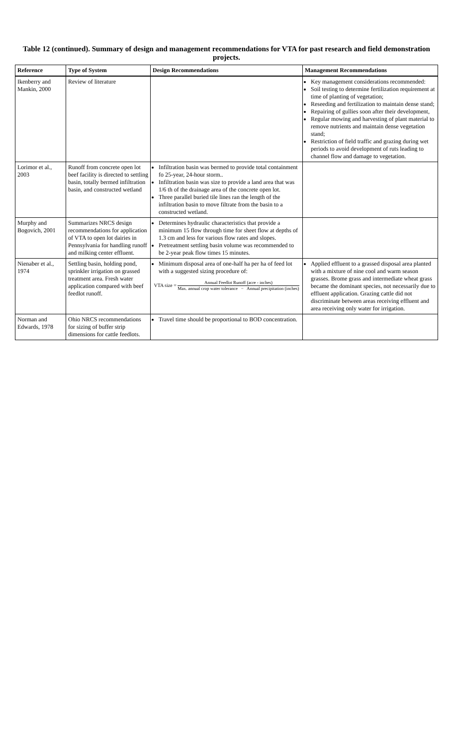Table 12 (continued). Summary of design and management recommendations for VTA for past research and field demonstration projects.
| Reference | Type of System | Design Recommendations | Management Recommendations |
| --- | --- | --- | --- |
| Ikenberry and Mankin, 2000 | Review of literature | | Key management considerations recommended: Soil testing to determine fertilization requirement at time of planting of vegetation; Reseeding and fertilization to maintain dense stand; Repairing of gullies soon after their development, Regular mowing and harvesting of plant material to remove nutrients and maintain dense vegetation stand; Restriction of field traffic and grazing during wet periods to avoid development of ruts leading to channel flow and damage to vegetation. |
| Lorimor et al., 2003 | Runoff from concrete open lot beef facility is directed to settling basin, totally bermed infiltration basin, and constructed wetland | Infiltration basin was bermed to provide total containment fo 25-year, 24-hour storm.. Infiltration basin was size to provide a land area that was 1/6 th of the drainage area of the concrete open lot. Three parallel buried tile lines ran the length of the infiltration basin to move filtrate from the basin to a constructed wetland. | |
| Murphy and Bogovich, 2001 | Summarizes NRCS design recommendations for application of VTA to open lot dairies in Pennsylvania for handling runoff and milking center effluent. | Determines hydraulic characteristics that provide a minimum 15 flow through time for sheet flow at depths of 1.3 cm and less for various flow rates and slopes. Pretreatment settling basin volume was recommended to be 2-year peak flow times 15 minutes. | |
| Nienaber et al., 1974 | Settling basin, holding pond, sprinkler irrigation on grassed treatment area. Fresh water application compared with beef feedlot runoff. | Minimum disposal area of one-half ha per ha of feed lot with a suggested sizing procedure of: VTA size = Annual Feedlot Runoff (acre - inches) Max. annual crop water tolerance − Annual precipitation (inches) | Applied effluent to a grassed disposal area planted with a mixture of nine cool and warm season grasses. Brome grass and intermediate wheat grass became the dominant species, not necessarily due to effluent application. Grazing cattle did not discriminate between areas receiving effluent and area receiving only water for irrigation. |
| Norman and Edwards, 1978 | Ohio NRCS recommendations for sizing of buffer strip dimensions for cattle feedlots. | Travel time should be proportional to BOD concentration. | |